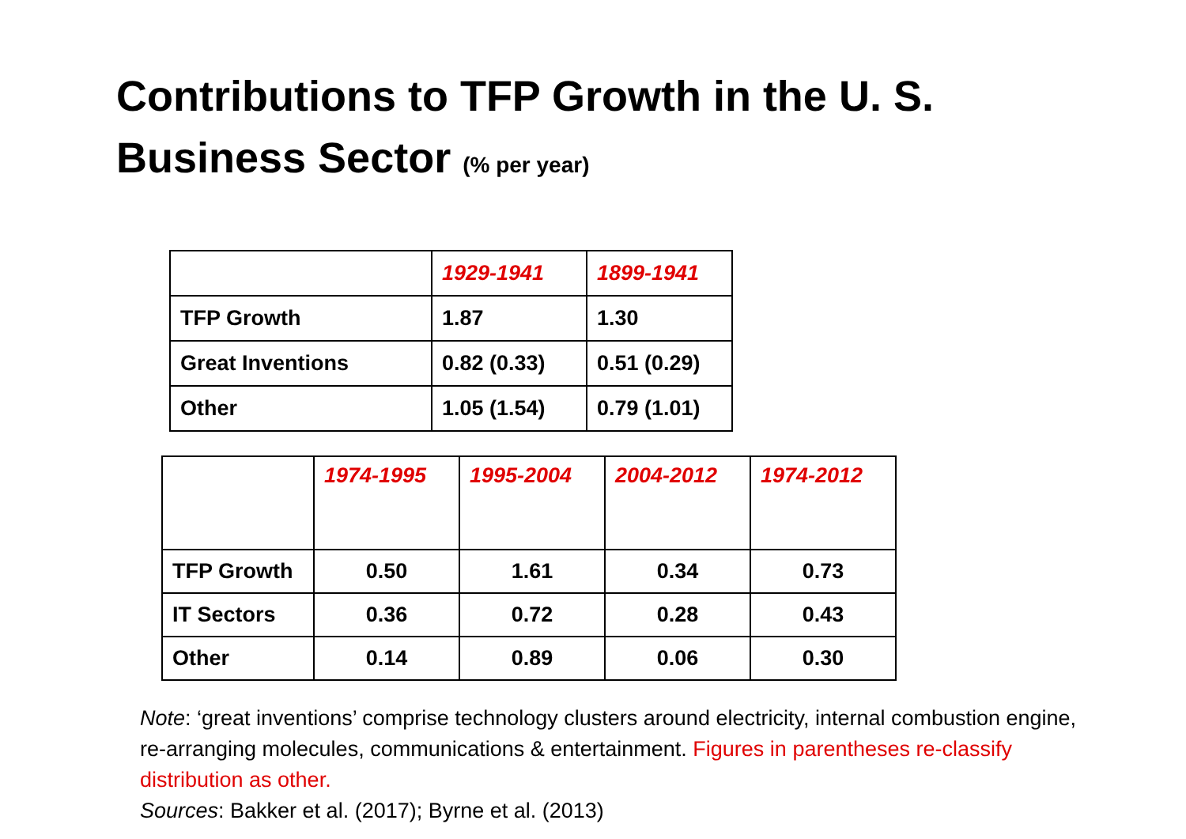Contributions to TFP Growth in the U. S. Business Sector (% per year)
| | 1929-1941 | 1899-1941 |
| --- | --- | --- |
| TFP Growth | 1.87 | 1.30 |
| Great Inventions | 0.82 (0.33) | 0.51 (0.29) |
| Other | 1.05 (1.54) | 0.79 (1.01) |
| | 1974-1995 | 1995-2004 | 2004-2012 | 1974-2012 |
| --- | --- | --- | --- | --- |
| TFP Growth | 0.50 | 1.61 | 0.34 | 0.73 |
| IT Sectors | 0.36 | 0.72 | 0.28 | 0.43 |
| Other | 0.14 | 0.89 | 0.06 | 0.30 |
Note: ‘great inventions’ comprise technology clusters around electricity, internal combustion engine, re-arranging molecules, communications & entertainment. Figures in parentheses re-classify distribution as other.
Sources: Bakker et al. (2017); Byrne et al. (2013)